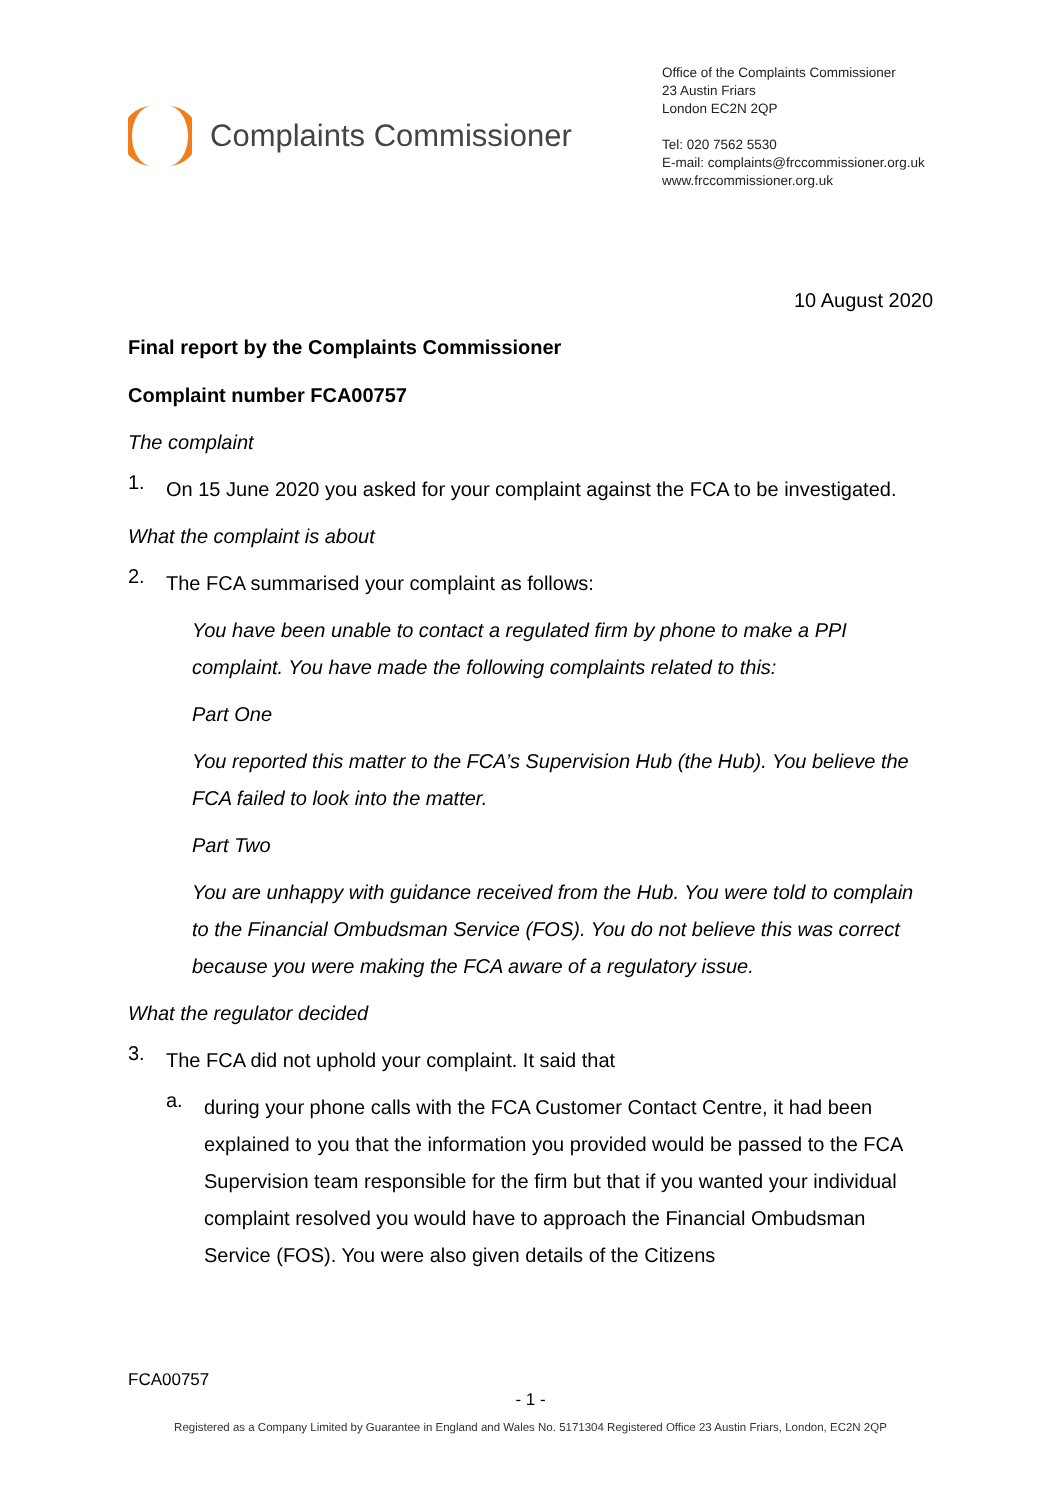Complaints Commissioner
Office of the Complaints Commissioner
23 Austin Friars
London EC2N 2QP
Tel: 020 7562 5530
E-mail: complaints@frccommissioner.org.uk
www.frccommissioner.org.uk
10 August 2020
Final report by the Complaints Commissioner
Complaint number FCA00757
The complaint
1.
On 15 June 2020 you asked for your complaint against the FCA to be investigated.
What the complaint is about
2.
The FCA summarised your complaint as follows:
You have been unable to contact a regulated firm by phone to make a PPI complaint. You have made the following complaints related to this:
Part One
You reported this matter to the FCA’s Supervision Hub (the Hub). You believe the FCA failed to look into the matter.
Part Two
You are unhappy with guidance received from the Hub. You were told to complain to the Financial Ombudsman Service (FOS). You do not believe this was correct because you were making the FCA aware of a regulatory issue.
What the regulator decided
3.
The FCA did not uphold your complaint. It said that
a.
during your phone calls with the FCA Customer Contact Centre, it had been explained to you that the information you provided would be passed to the FCA Supervision team responsible for the firm but that if you wanted your individual complaint resolved you would have to approach the Financial Ombudsman Service (FOS). You were also given details of the Citizens
FCA00757
- 1 -
Registered as a Company Limited by Guarantee in England and Wales No. 5171304 Registered Office 23 Austin Friars, London, EC2N 2QP